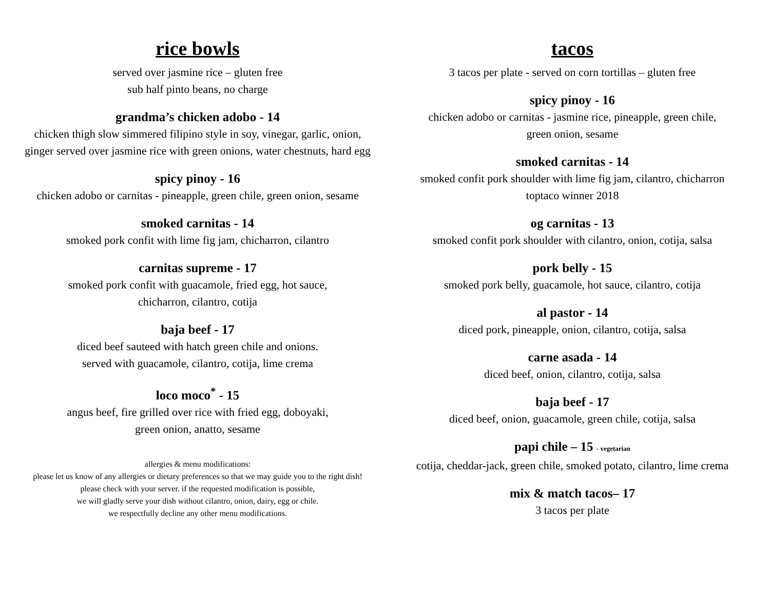rice bowls
served over jasmine rice – gluten free
sub half pinto beans, no charge
grandma’s chicken adobo - 14
chicken thigh slow simmered filipino style in soy, vinegar, garlic, onion,
ginger served over jasmine rice with green onions, water chestnuts, hard egg
spicy pinoy - 16
chicken adobo or carnitas - pineapple, green chile, green onion, sesame
smoked carnitas - 14
smoked pork confit with lime fig jam, chicharron, cilantro
carnitas supreme - 17
smoked pork confit with guacamole, fried egg, hot sauce,
chicharron, cilantro, cotija
baja beef - 17
diced beef sauteed with hatch green chile and onions.
served with guacamole, cilantro, cotija, lime crema
loco moco<sup>*</sup> - 15
angus beef, fire grilled over rice with fried egg, doboyaki,
green onion, anatto, sesame
allergies & menu modifications:
please let us know of any allergies or dietary preferences so that we may guide you to the right dish!
please check with your server. if the requested modification is possible,
we will gladly serve your dish without cilantro, onion, dairy, egg or chile.
we respectfully decline any other menu modifications.
tacos
3 tacos per plate - served on corn tortillas – gluten free
spicy pinoy - 16
chicken adobo or carnitas - jasmine rice, pineapple, green chile,
green onion, sesame
smoked carnitas - 14
smoked confit pork shoulder with lime fig jam, cilantro, chicharron
toptaco winner 2018
og carnitas - 13
smoked confit pork shoulder with cilantro, onion, cotija, salsa
pork belly - 15
smoked pork belly, guacamole, hot sauce, cilantro, cotija
al pastor - 14
diced pork, pineapple, onion, cilantro, cotija, salsa
carne asada - 14
diced beef, onion, cilantro, cotija, salsa
baja beef - 17
diced beef, onion, guacamole, green chile, cotija, salsa
papi chile – 15 - vegetarian
cotija, cheddar-jack, green chile, smoked potato, cilantro, lime crema
mix & match tacos– 17
3 tacos per plate